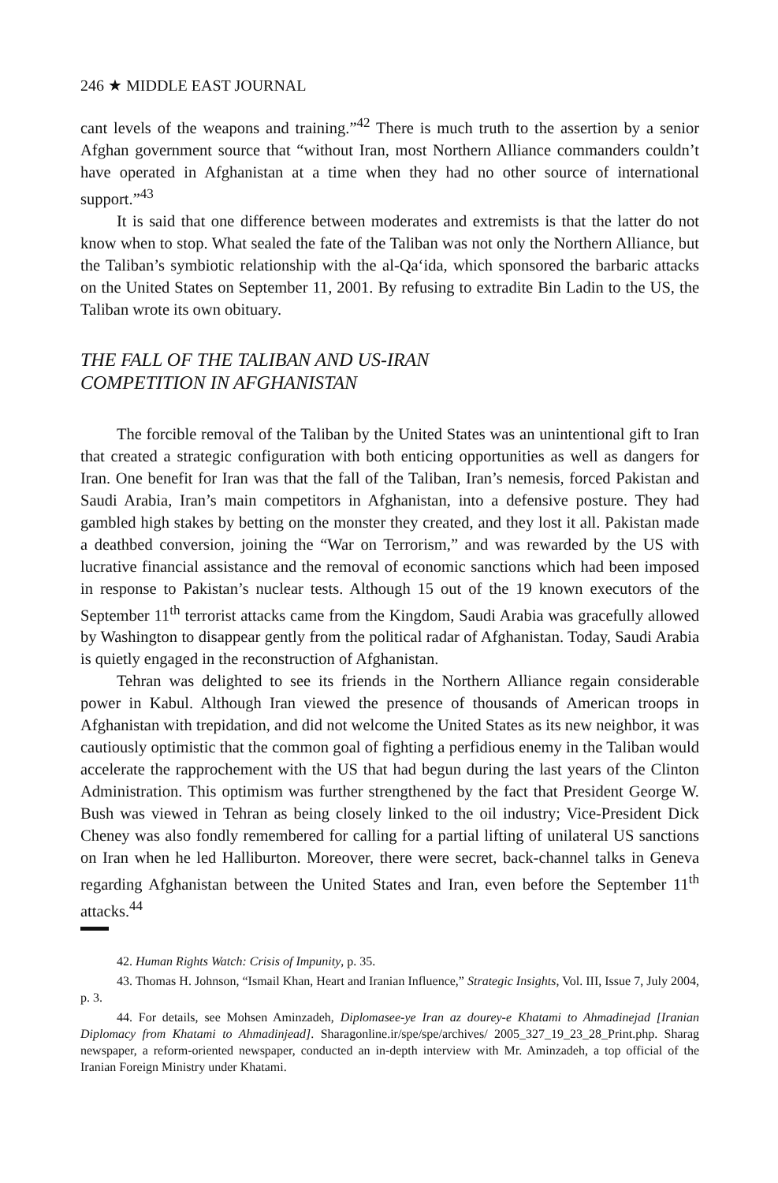246 ★ MIDDLE EAST JOURNAL
cant levels of the weapons and training.”<sup>42</sup> There is much truth to the assertion by a senior Afghan government source that “without Iran, most Northern Alliance commanders couldn’t have operated in Afghanistan at a time when they had no other source of international support.”<sup>43</sup>
It is said that one difference between moderates and extremists is that the latter do not know when to stop. What sealed the fate of the Taliban was not only the Northern Alliance, but the Taliban’s symbiotic relationship with the al-Qa‘ida, which sponsored the barbaric attacks on the United States on September 11, 2001. By refusing to extradite Bin Ladin to the US, the Taliban wrote its own obituary.
THE FALL OF THE TALIBAN AND US-IRAN
COMPETITION IN AFGHANISTAN
The forcible removal of the Taliban by the United States was an unintentional gift to Iran that created a strategic configuration with both enticing opportunities as well as dangers for Iran. One benefit for Iran was that the fall of the Taliban, Iran’s nemesis, forced Pakistan and Saudi Arabia, Iran’s main competitors in Afghanistan, into a defensive posture. They had gambled high stakes by betting on the monster they created, and they lost it all. Pakistan made a deathbed conversion, joining the “War on Terrorism,” and was rewarded by the US with lucrative financial assistance and the removal of economic sanctions which had been imposed in response to Pakistan’s nuclear tests. Although 15 out of the 19 known executors of the September 11<sup>th</sup> terrorist attacks came from the Kingdom, Saudi Arabia was gracefully allowed by Washington to disappear gently from the political radar of Afghanistan. Today, Saudi Arabia is quietly engaged in the reconstruction of Afghanistan.
Tehran was delighted to see its friends in the Northern Alliance regain considerable power in Kabul. Although Iran viewed the presence of thousands of American troops in Afghanistan with trepidation, and did not welcome the United States as its new neighbor, it was cautiously optimistic that the common goal of fighting a perfidious enemy in the Taliban would accelerate the rapprochement with the US that had begun during the last years of the Clinton Administration. This optimism was further strengthened by the fact that President George W. Bush was viewed in Tehran as being closely linked to the oil industry; Vice-President Dick Cheney was also fondly remembered for calling for a partial lifting of unilateral US sanctions on Iran when he led Halliburton. Moreover, there were secret, back-channel talks in Geneva regarding Afghanistan between the United States and Iran, even before the September 11<sup>th</sup> attacks.<sup>44</sup>
42. Human Rights Watch: Crisis of Impunity, p. 35.
43. Thomas H. Johnson, “Ismail Khan, Heart and Iranian Influence,” Strategic Insights, Vol. III, Issue 7, July 2004, p. 3.
44. For details, see Mohsen Aminzadeh, Diplomasee-ye Iran az dourey-e Khatami to Ahmadinejad [Iranian Diplomacy from Khatami to Ahmadinjead]. Sharagonline.ir/spe/spe/archives/ 2005_327_19_23_28_Print.php. Sharag newspaper, a reform-oriented newspaper, conducted an in-depth interview with Mr. Aminzadeh, a top official of the Iranian Foreign Ministry under Khatami.